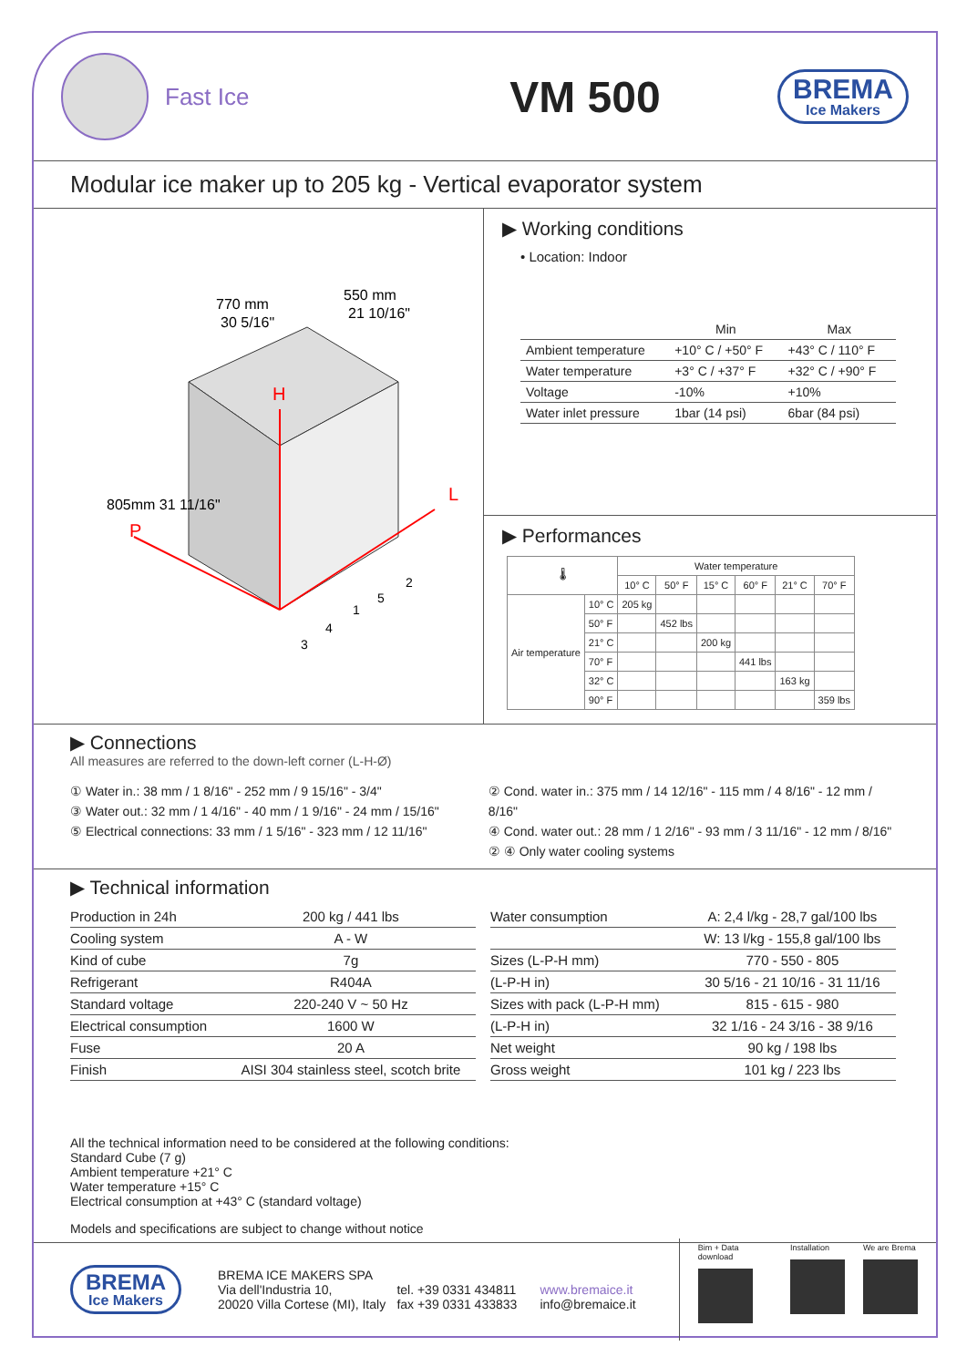Fast Ice
VM 500
BREMA
Ice Makers
Modular ice maker up to 205 kg - Vertical evaporator system
770 mm
30 5/16"
550 mm
21 10/16"
805mm 31 11/16"
H
L
P
1
2
3
4
5
▶ Working conditions
• Location: Indoor
| | Min | Max |
| --- | --- | --- |
| Ambient temperature | +10° C / +50° F | +43° C / 110° F |
| Water temperature | +3° C / +37° F | +32° C / +90° F |
| Voltage | -10% | +10% |
| Water inlet pressure | 1bar (14 psi) | 6bar (84 psi) |
▶ Performances
| 🌡 | | Water temperature | | | | | |
| --- | --- | --- | --- | --- | --- | --- | --- |
| | | 10° C | 50° F | 15° C | 60° F | 21° C | 70° F |
| Air temperature | 10° C | 205 kg | | | | | |
| | 50° F | | 452 lbs | | | | |
| | 21° C | | | 200 kg | | | |
| | 70° F | | | | 441 lbs | | |
| | 32° C | | | | | 163 kg | |
| | 90° F | | | | | | 359 lbs |
▶ Connections
All measures are referred to the down-left corner (L-H-Ø)
① Water in.: 38 mm / 1 8/16" - 252 mm / 9 15/16" - 3/4"
③ Water out.: 32 mm / 1 4/16" - 40 mm / 1 9/16" - 24 mm / 15/16"
⑤ Electrical connections: 33 mm / 1 5/16" - 323 mm / 12 11/16"
② Cond. water in.: 375 mm / 14 12/16" - 115 mm / 4 8/16" - 12 mm / 8/16"
④ Cond. water out.: 28 mm / 1 2/16" - 93 mm / 3 11/16" - 12 mm / 8/16"
② ④ Only water cooling systems
▶ Technical information
| Production in 24h | 200 kg / 441 lbs |
| Cooling system | A - W |
| Kind of cube | 7g |
| Refrigerant | R404A |
| Standard voltage | 220-240 V ~ 50 Hz |
| Electrical consumption | 1600 W |
| Fuse | 20 A |
| Finish | AISI 304 stainless steel, scotch brite |
| Water consumption | A: 2,4 l/kg - 28,7 gal/100 lbs |
| | W: 13 l/kg - 155,8 gal/100 lbs |
| Sizes (L-P-H mm) | 770 - 550 - 805 |
| (L-P-H in) | 30 5/16 - 21 10/16 - 31 11/16 |
| Sizes with pack (L-P-H mm) | 815 - 615 - 980 |
| (L-P-H in) | 32 1/16 - 24 3/16 - 38 9/16 |
| Net weight | 90 kg / 198 lbs |
| Gross weight | 101 kg / 223 lbs |
All the technical information need to be considered at the following conditions:
Standard Cube (7 g)
Ambient temperature +21° C
Water temperature +15° C
Electrical consumption at +43° C (standard voltage)
Models and specifications are subject to change without notice
BREMA
Ice Makers
BREMA ICE MAKERS SPA
Via dell'Industria 10,
20020 Villa Cortese (MI), Italy
tel. +39 0331 434811
fax +39 0331 433833
www.bremaice.it
info@bremaice.it
Bim + Data download Installation We are Brema